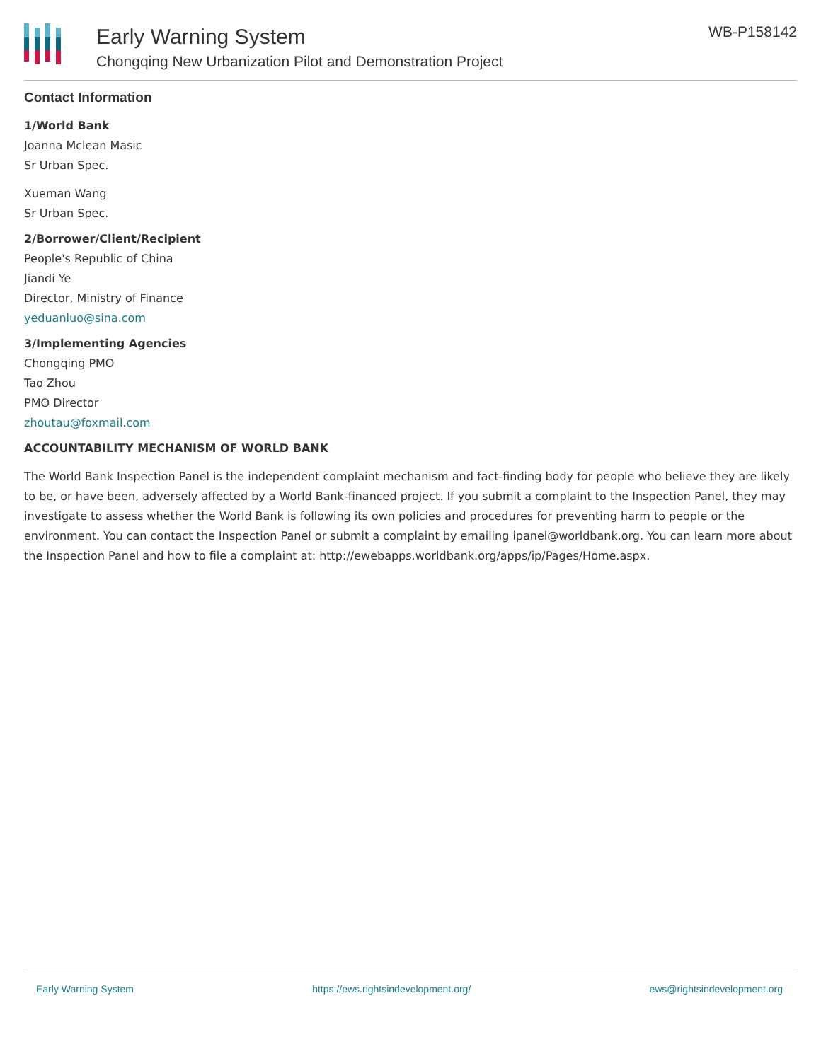Early Warning System
Chongqing New Urbanization Pilot and Demonstration Project
WB-P158142
Contact Information
1/World Bank
Joanna Mclean Masic
Sr Urban Spec.
Xueman Wang
Sr Urban Spec.
2/Borrower/Client/Recipient
People's Republic of China
Jiandi Ye
Director, Ministry of Finance
yeduanluo@sina.com
3/Implementing Agencies
Chongqing PMO
Tao Zhou
PMO Director
zhoutau@foxmail.com
ACCOUNTABILITY MECHANISM OF WORLD BANK
The World Bank Inspection Panel is the independent complaint mechanism and fact-finding body for people who believe they are likely to be, or have been, adversely affected by a World Bank-financed project. If you submit a complaint to the Inspection Panel, they may investigate to assess whether the World Bank is following its own policies and procedures for preventing harm to people or the environment. You can contact the Inspection Panel or submit a complaint by emailing ipanel@worldbank.org. You can learn more about the Inspection Panel and how to file a complaint at: http://ewebapps.worldbank.org/apps/ip/Pages/Home.aspx.
Early Warning System https://ews.rightsindevelopment.org/ ews@rightsindevelopment.org